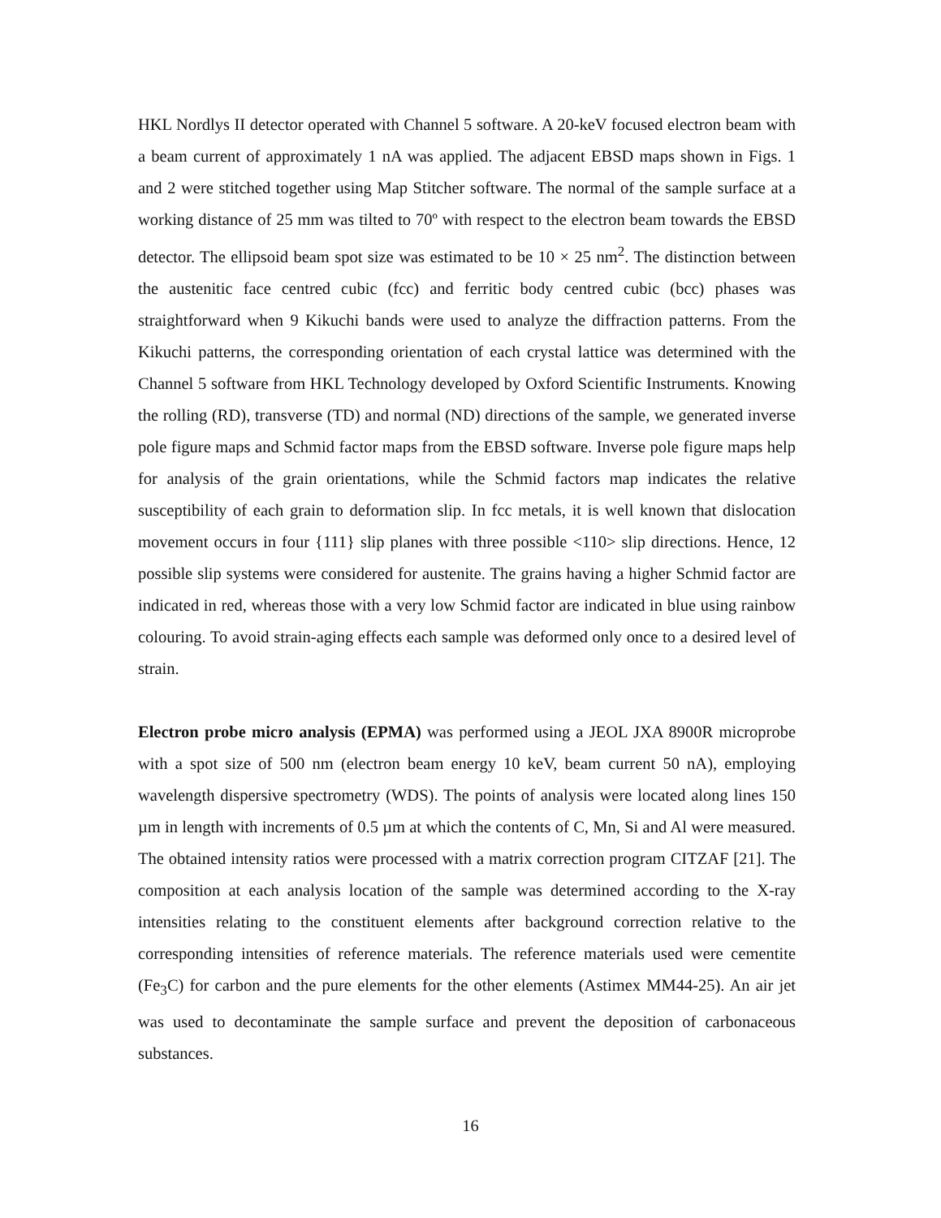HKL Nordlys II detector operated with Channel 5 software. A 20-keV focused electron beam with a beam current of approximately 1 nA was applied. The adjacent EBSD maps shown in Figs. 1 and 2 were stitched together using Map Stitcher software. The normal of the sample surface at a working distance of 25 mm was tilted to 70º with respect to the electron beam towards the EBSD detector. The ellipsoid beam spot size was estimated to be 10 × 25 nm<sup>2</sup>. The distinction between the austenitic face centred cubic (fcc) and ferritic body centred cubic (bcc) phases was straightforward when 9 Kikuchi bands were used to analyze the diffraction patterns. From the Kikuchi patterns, the corresponding orientation of each crystal lattice was determined with the Channel 5 software from HKL Technology developed by Oxford Scientific Instruments. Knowing the rolling (RD), transverse (TD) and normal (ND) directions of the sample, we generated inverse pole figure maps and Schmid factor maps from the EBSD software. Inverse pole figure maps help for analysis of the grain orientations, while the Schmid factors map indicates the relative susceptibility of each grain to deformation slip. In fcc metals, it is well known that dislocation movement occurs in four {111} slip planes with three possible <110> slip directions. Hence, 12 possible slip systems were considered for austenite. The grains having a higher Schmid factor are indicated in red, whereas those with a very low Schmid factor are indicated in blue using rainbow colouring. To avoid strain-aging effects each sample was deformed only once to a desired level of strain.
Electron probe micro analysis (EPMA) was performed using a JEOL JXA 8900R microprobe with a spot size of 500 nm (electron beam energy 10 keV, beam current 50 nA), employing wavelength dispersive spectrometry (WDS). The points of analysis were located along lines 150 µm in length with increments of 0.5 µm at which the contents of C, Mn, Si and Al were measured. The obtained intensity ratios were processed with a matrix correction program CITZAF [21]. The composition at each analysis location of the sample was determined according to the X-ray intensities relating to the constituent elements after background correction relative to the corresponding intensities of reference materials. The reference materials used were cementite (Fe<sub>3</sub>C) for carbon and the pure elements for the other elements (Astimex MM44-25). An air jet was used to decontaminate the sample surface and prevent the deposition of carbonaceous substances.
16